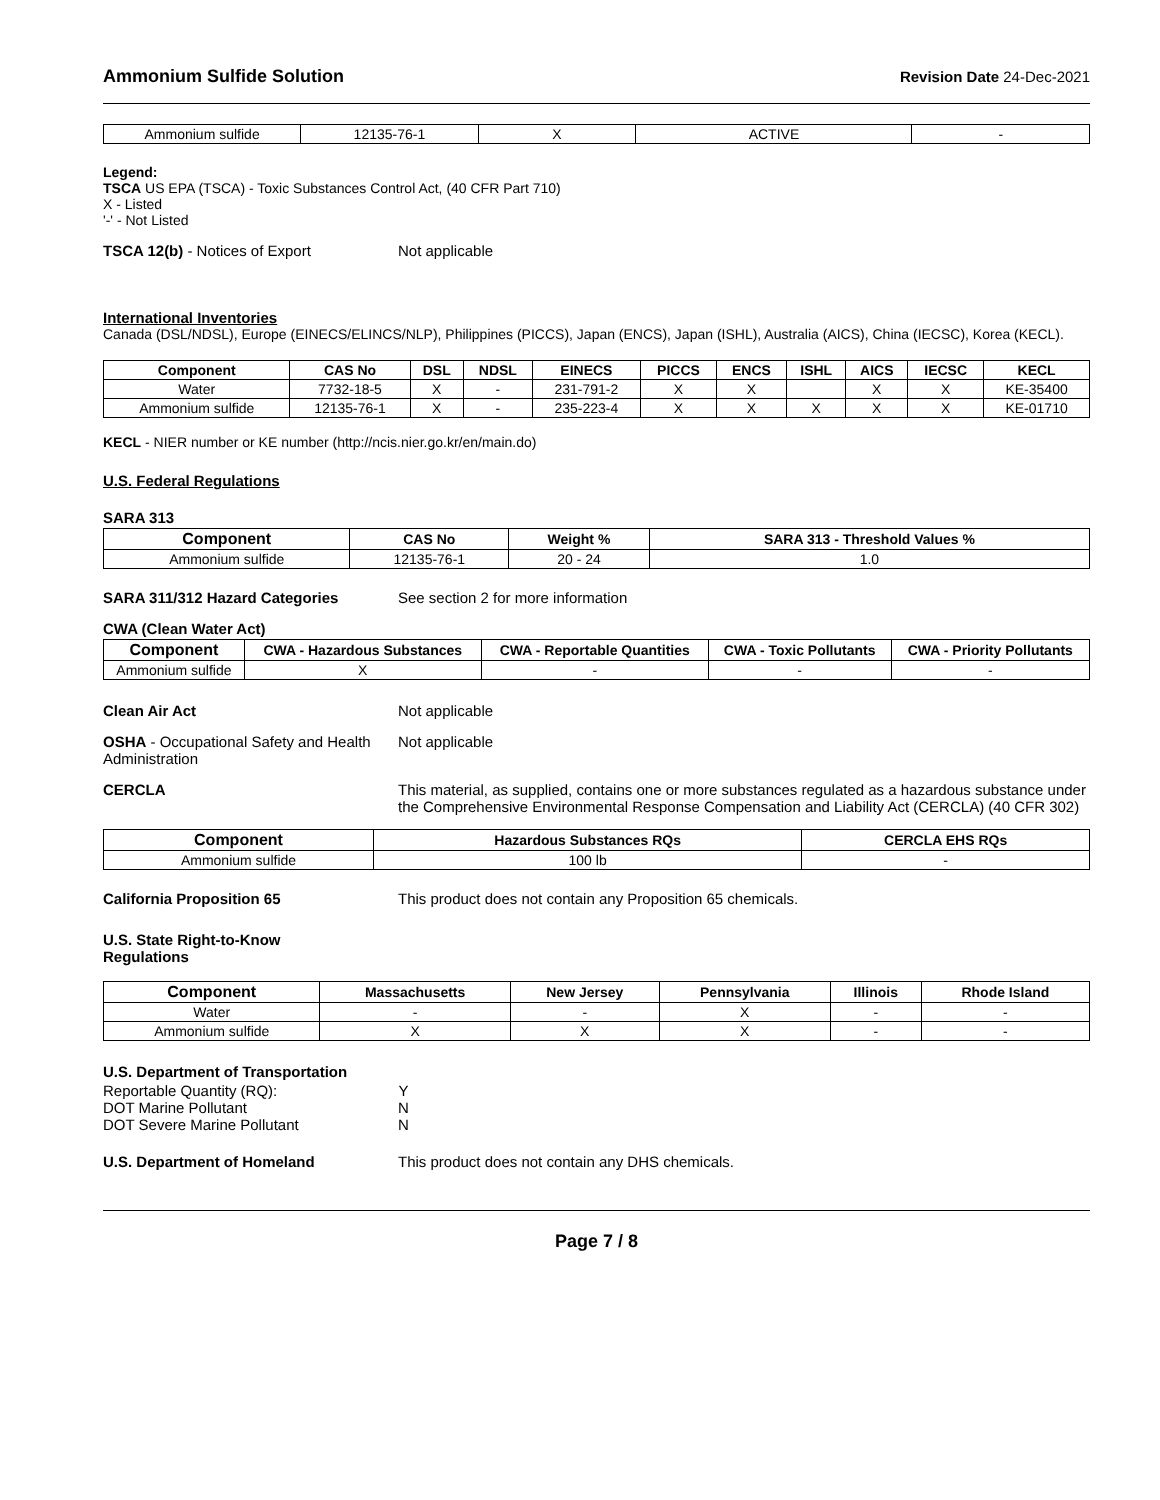Ammonium Sulfide Solution
Revision Date 24-Dec-2021
| Ammonium sulfide | 12135-76-1 | X | ACTIVE | - |
Legend:
TSCA US EPA (TSCA) - Toxic Substances Control Act, (40 CFR Part 710)
X - Listed
'-' - Not Listed
TSCA 12(b) - Notices of Export Not applicable
International Inventories
Canada (DSL/NDSL), Europe (EINECS/ELINCS/NLP), Philippines (PICCS), Japan (ENCS), Japan (ISHL), Australia (AICS), China (IECSC), Korea (KECL).
| Component | CAS No | DSL | NDSL | EINECS | PICCS | ENCS | ISHL | AICS | IECSC | KECL |
| --- | --- | --- | --- | --- | --- | --- | --- | --- | --- | --- |
| Water | 7732-18-5 | X | - | 231-791-2 | X | X | | X | X | KE-35400 |
| Ammonium sulfide | 12135-76-1 | X | - | 235-223-4 | X | X | X | X | X | KE-01710 |
KECL - NIER number or KE number (http://ncis.nier.go.kr/en/main.do)
U.S. Federal Regulations
SARA 313
| Component | CAS No | Weight % | SARA 313 - Threshold Values % |
| --- | --- | --- | --- |
| Ammonium sulfide | 12135-76-1 | 20 - 24 | 1.0 |
SARA 311/312 Hazard Categories See section 2 for more information
CWA (Clean Water Act)
| Component | CWA - Hazardous Substances | CWA - Reportable Quantities | CWA - Toxic Pollutants | CWA - Priority Pollutants |
| --- | --- | --- | --- | --- |
| Ammonium sulfide | X | - | - | - |
Clean Air Act Not applicable
OSHA - Occupational Safety and Health Administration
Not applicable
CERCLA This material, as supplied, contains one or more substances regulated as a hazardous substance under the Comprehensive Environmental Response Compensation and Liability Act (CERCLA) (40 CFR 302)
| Component | Hazardous Substances RQs | CERCLA EHS RQs |
| --- | --- | --- |
| Ammonium sulfide | 100 lb | - |
California Proposition 65 This product does not contain any Proposition 65 chemicals.
U.S. State Right-to-Know
Regulations
| Component | Massachusetts | New Jersey | Pennsylvania | Illinois | Rhode Island |
| --- | --- | --- | --- | --- | --- |
| Water | - | - | X | - | - |
| Ammonium sulfide | X | X | X | - | - |
U.S. Department of Transportation
| Reportable Quantity (RQ): | Y |
| DOT Marine Pollutant | N |
| DOT Severe Marine Pollutant | N |
U.S. Department of Homeland This product does not contain any DHS chemicals.
Page 7 / 8